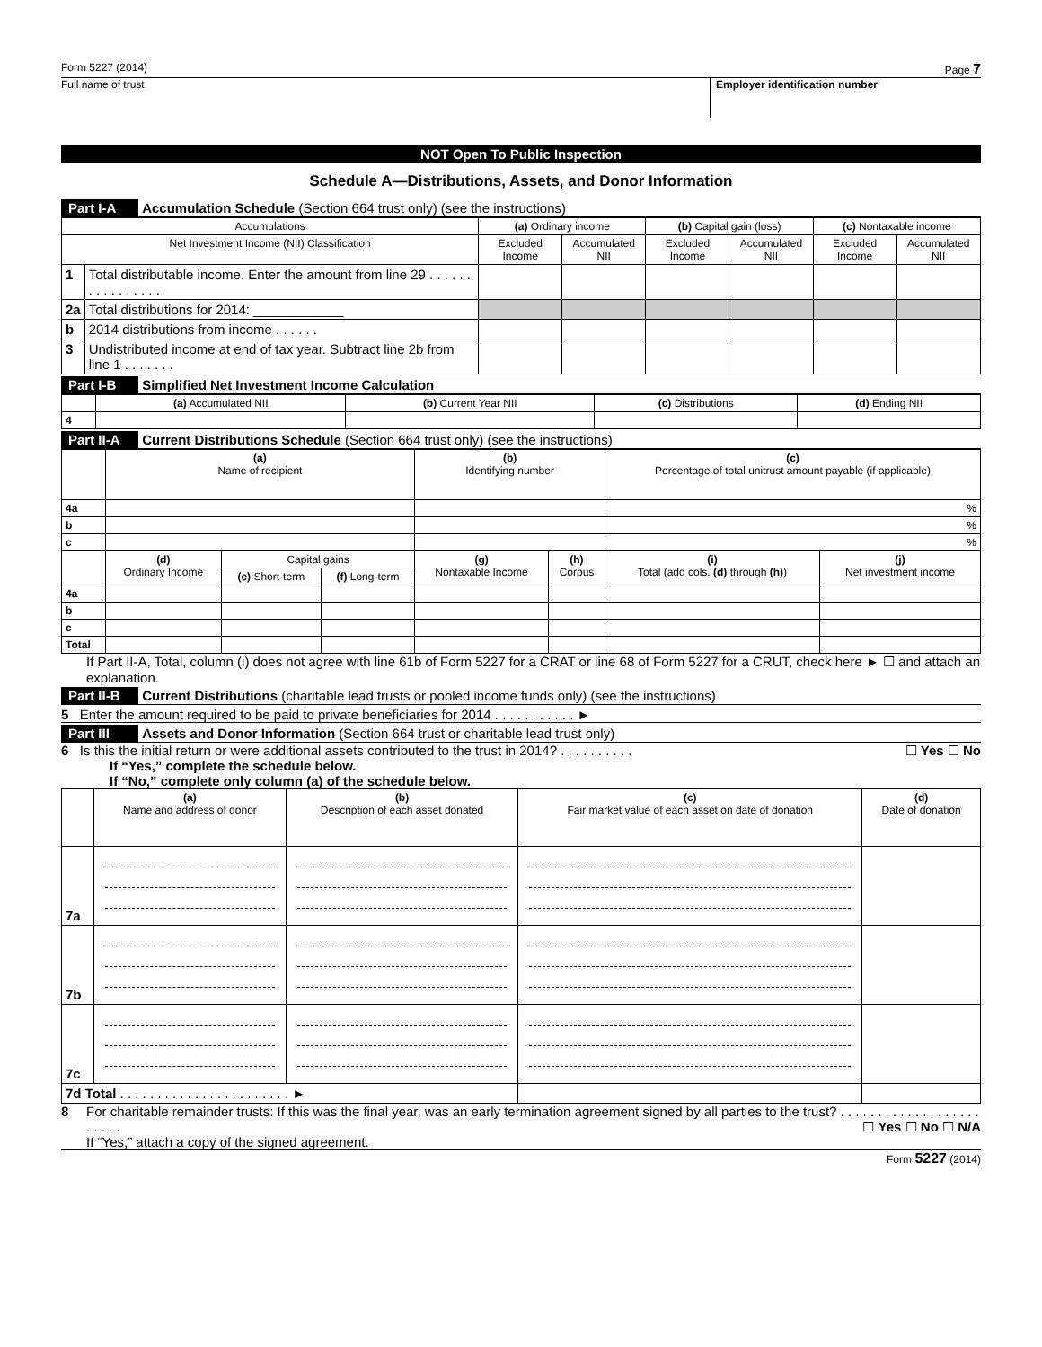Form 5227 (2014) Page 7
Full name of trust Employer identification number
NOT Open To Public Inspection
Schedule A—Distributions, Assets, and Donor Information
Part I-A Accumulation Schedule (Section 664 trust only) (see the instructions)
| Accumulations | | (a) Ordinary income | | (b) Capital gain (loss) | | (c) Nontaxable income | |
| --- | --- | --- | --- | --- | --- | --- | --- |
| Net Investment Income (NII) Classification | | Excluded Income | Accumulated NII | Excluded Income | Accumulated NII | Excluded Income | Accumulated NII |
| 1 | Total distributable income. Enter the amount from line 29 . . . . . . . . . . . . . . . . | | | | | | |
| 2a | Total distributions for 2014: ____________ | | | | | | |
| b | 2014 distributions from income . . . . . . | | | | | | |
| 3 | Undistributed income at end of tax year. Subtract line 2b from line 1 . . . . . . . | | | | | | |
Part I-B Simplified Net Investment Income Calculation
| | (a) Accumulated NII | (b) Current Year NII | (c) Distributions | (d) Ending NII |
| --- | --- | --- | --- | --- |
| 4 | | | | |
Part II-A Current Distributions Schedule (Section 664 trust only) (see the instructions)
| | (a) Name of recipient | | | (b) Identifying number | | (c) Percentage of total unitrust amount payable (if applicable) | |
| --- | --- | --- | --- | --- | --- | --- | --- |
| 4a | | | | | | % | |
| b | | | | | | % | |
| c | | | | | | % | |
| | (d) Ordinary Income | Capital gains | | (g) Nontaxable Income | (h) Corpus | (i) Total (add cols. (d) through (h) ) | (j) Net investment income |
| | | (e) Short-term | (f) Long-term | | | | |
| 4a | | | | | | | |
| b | | | | | | | |
| c | | | | | | | |
| Total | | | | | | | |
If Part II-A, Total, column (i) does not agree with line 61b of Form 5227 for a CRAT or line 68 of Form 5227 for a CRUT, check here ► ☐ and attach an explanation.
Part II-B Current Distributions (charitable lead trusts or pooled income funds only) (see the instructions)
5 Enter the amount required to be paid to private beneficiaries for 2014 . . . . . . . . . . . ►
Part III Assets and Donor Information (Section 664 trust or charitable lead trust only)
6 Is this the initial return or were additional assets contributed to the trust in 2014? . . . . . . . . . . ☐ Yes ☐ No
If “Yes,” complete the schedule below.
If “No,” complete only column (a) of the schedule below.
| | (a) Name and address of donor | (b) Description of each asset donated | (c) Fair market value of each asset on date of donation | (d) Date of donation |
| --- | --- | --- | --- | --- |
| 7a | | | | |
| 7b | | | | |
| 7c | | | | |
| 7d Total . . . . . . . . . . . . . . . . . . . . . . . ► | | | | |
8 For charitable remainder trusts: If this was the final year, was an early termination agreement signed by all parties to the trust? . . . . . . . . . . . . . . . . . . . . . . . . ☐ Yes ☐ No ☐ N/A
If “Yes,” attach a copy of the signed agreement.
Form 5227 (2014)